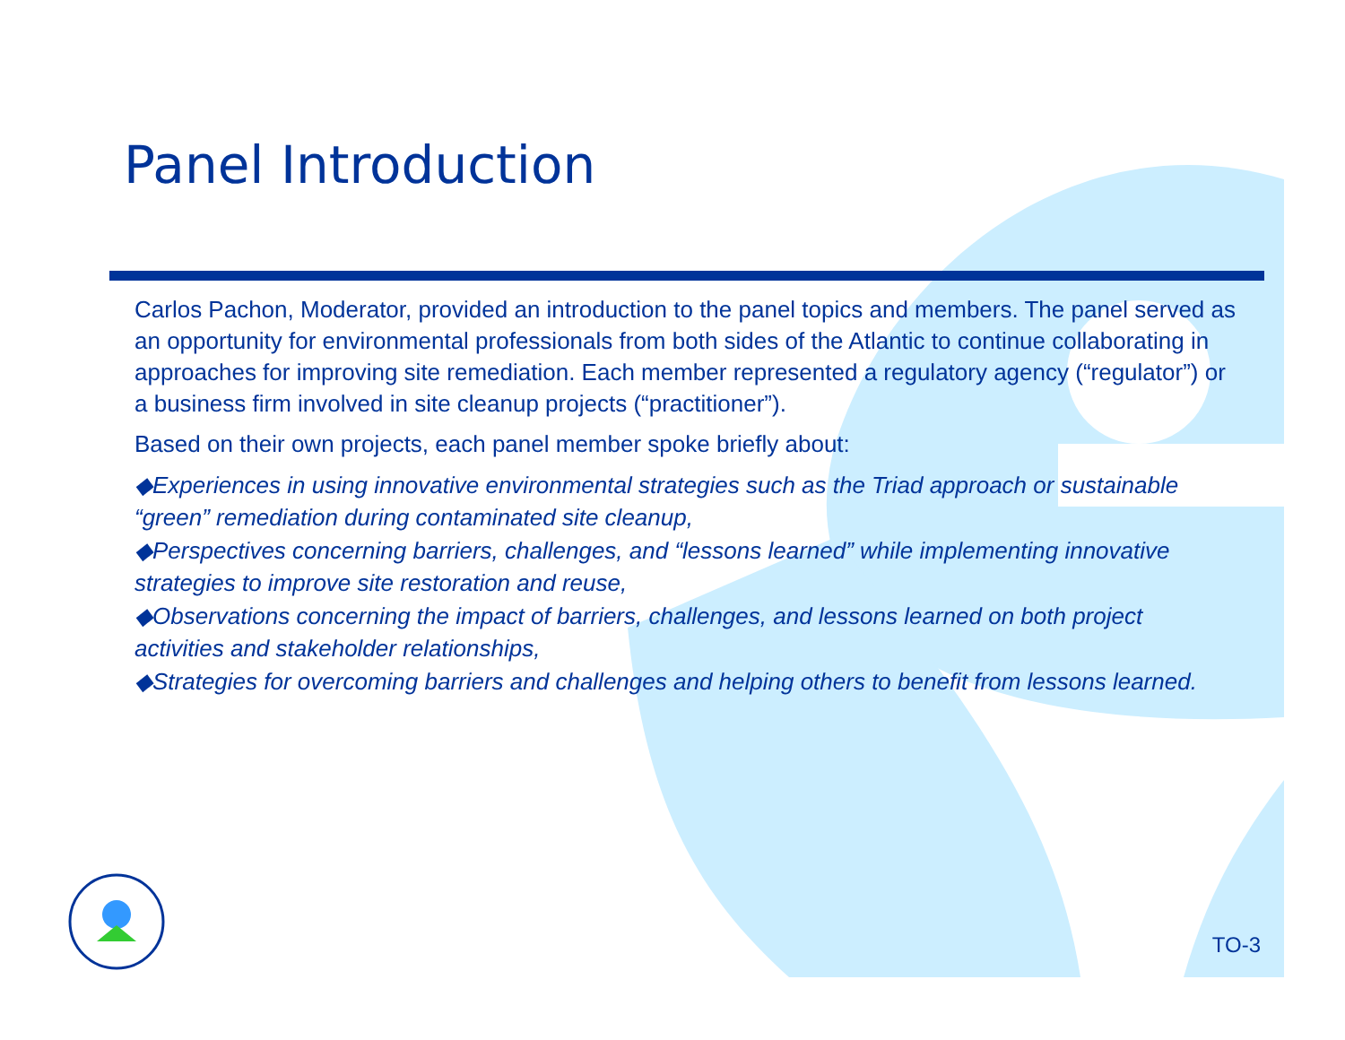Panel Introduction
Carlos Pachon, Moderator, provided an introduction to the panel topics and members. The panel served as an opportunity for environmental professionals from both sides of the Atlantic to continue collaborating in approaches for improving site remediation. Each member represented a regulatory agency (“regulator”) or a business firm involved in site cleanup projects (“practitioner”).
Based on their own projects, each panel member spoke briefly about:
◆Experiences in using innovative environmental strategies such as the Triad approach or sustainable “green” remediation during contaminated site cleanup,
◆Perspectives concerning barriers, challenges, and “lessons learned” while implementing innovative strategies to improve site restoration and reuse,
◆Observations concerning the impact of barriers, challenges, and lessons learned on both project activities and stakeholder relationships,
◆Strategies for overcoming barriers and challenges and helping others to benefit from lessons learned.
TO-3